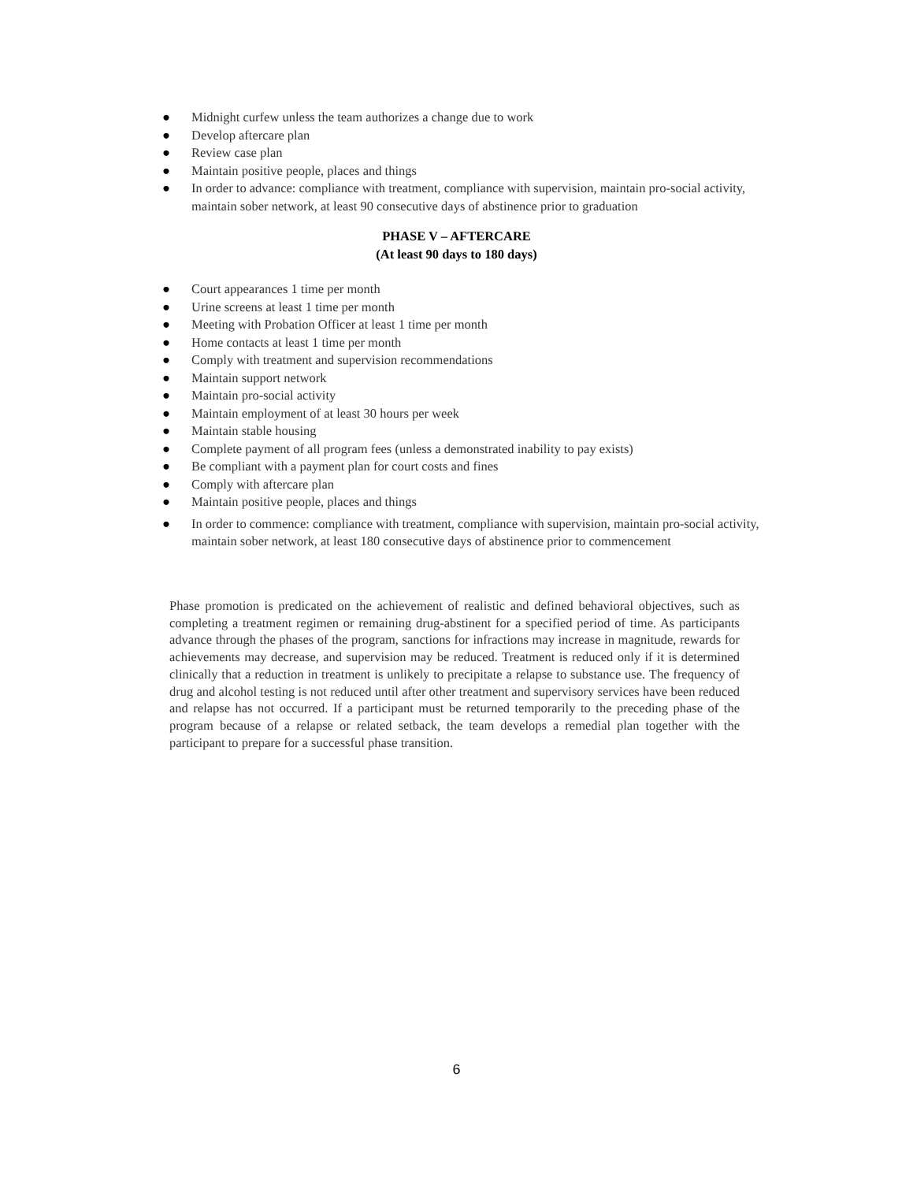● Midnight curfew unless the team authorizes a change due to work
● Develop aftercare plan
● Review case plan
● Maintain positive people, places and things
● In order to advance: compliance with treatment, compliance with supervision, maintain pro-social activity, maintain sober network, at least 90 consecutive days of abstinence prior to graduation
PHASE V – AFTERCARE
(At least 90 days to 180 days)
● Court appearances 1 time per month
● Urine screens at least 1 time per month
● Meeting with Probation Officer at least 1 time per month
● Home contacts at least 1 time per month
● Comply with treatment and supervision recommendations
● Maintain support network
● Maintain pro-social activity
● Maintain employment of at least 30 hours per week
● Maintain stable housing
● Complete payment of all program fees (unless a demonstrated inability to pay exists)
● Be compliant with a payment plan for court costs and fines
● Comply with aftercare plan
● Maintain positive people, places and things
● In order to commence: compliance with treatment, compliance with supervision, maintain pro-social activity, maintain sober network, at least 180 consecutive days of abstinence prior to commencement
Phase promotion is predicated on the achievement of realistic and defined behavioral objectives, such as completing a treatment regimen or remaining drug-abstinent for a specified period of time. As participants advance through the phases of the program, sanctions for infractions may increase in magnitude, rewards for achievements may decrease, and supervision may be reduced. Treatment is reduced only if it is determined clinically that a reduction in treatment is unlikely to precipitate a relapse to substance use. The frequency of drug and alcohol testing is not reduced until after other treatment and supervisory services have been reduced and relapse has not occurred. If a participant must be returned temporarily to the preceding phase of the program because of a relapse or related setback, the team develops a remedial plan together with the participant to prepare for a successful phase transition.
6